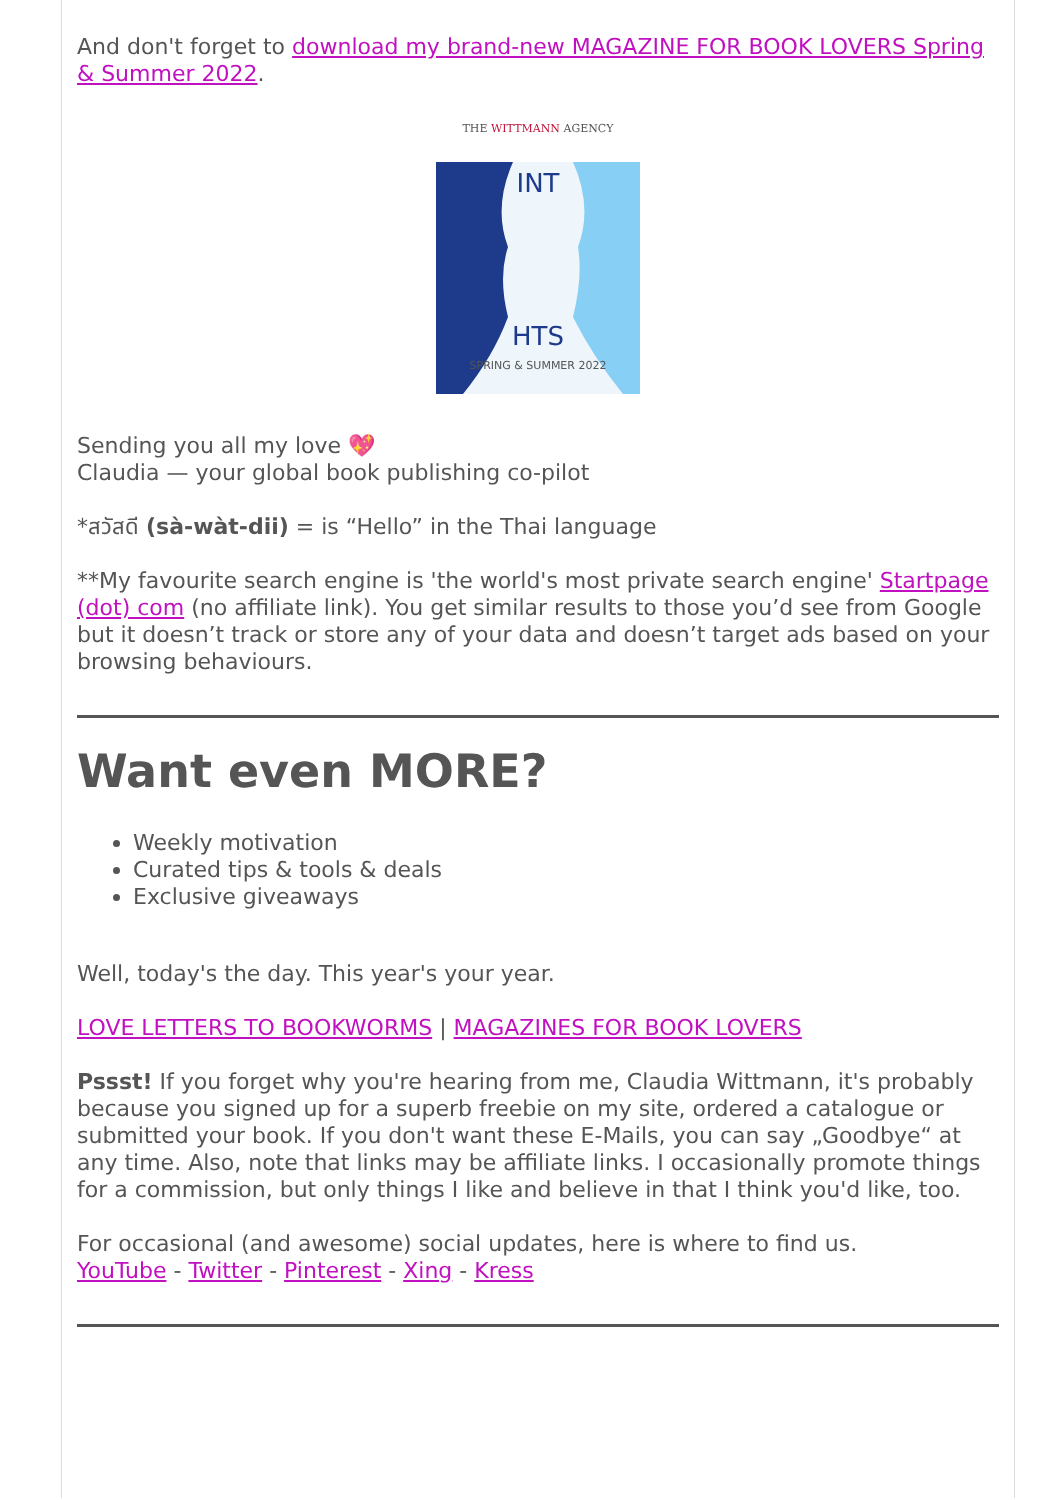And don't forget to download my brand-new MAGAZINE FOR BOOK LOVERS Spring & Summer 2022.
THE WITTMANN AGENCY
INT
HTS
SPRING & SUMMER 2022
Sending you all my love 💖
Claudia — your global book publishing co-pilot
*สวัสดี (sà-wàt-dii) = is “Hello” in the Thai language
**My favourite search engine is 'the world's most private search engine' Startpage (dot) com (no affiliate link). You get similar results to those you’d see from Google but it doesn’t track or store any of your data and doesn’t target ads based on your browsing behaviours.
Want even MORE?
Weekly motivation
Curated tips & tools & deals
Exclusive giveaways
Well, today's the day. This year's your year.
LOVE LETTERS TO BOOKWORMS | MAGAZINES FOR BOOK LOVERS
Pssst! If you forget why you're hearing from me, Claudia Wittmann, it's probably because you signed up for a superb freebie on my site, ordered a catalogue or submitted your book. If you don't want these E-Mails, you can say „Goodbye“ at any time. Also, note that links may be affiliate links. I occasionally promote things for a commission, but only things I like and believe in that I think you'd like, too.
For occasional (and awesome) social updates, here is where to find us.
YouTube - Twitter - Pinterest - Xing - Kress